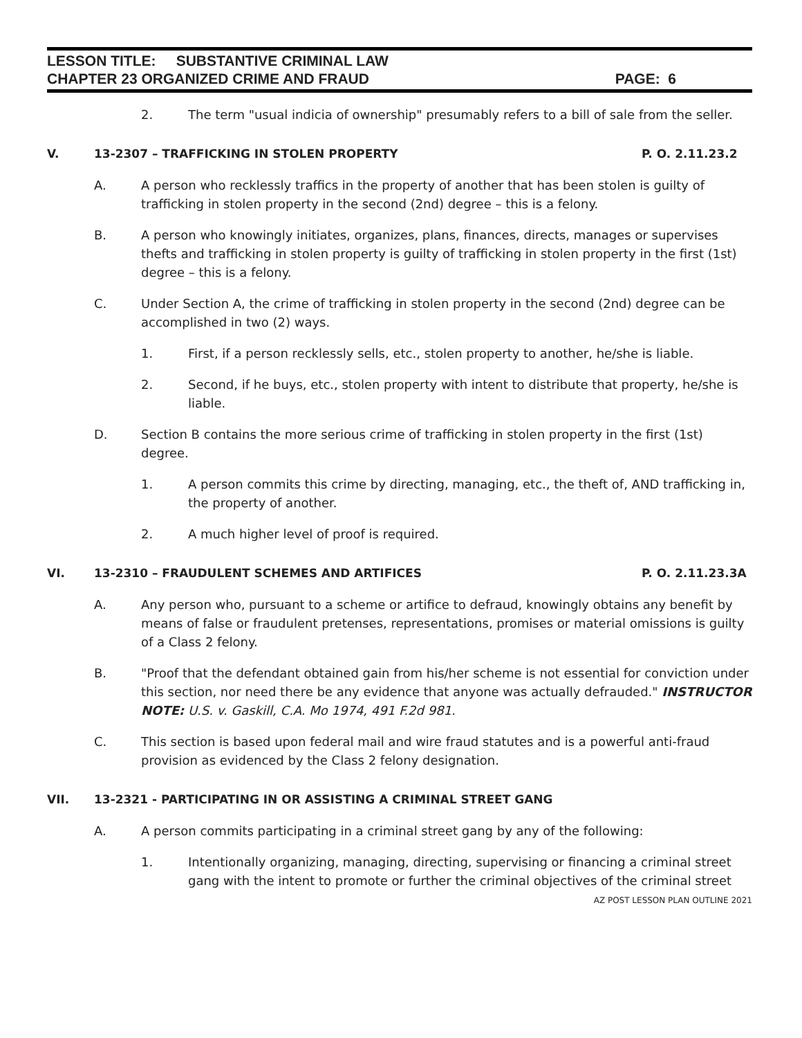LESSON TITLE: SUBSTANTIVE CRIMINAL LAW
CHAPTER 23 ORGANIZED CRIME AND FRAUD PAGE: 6
2. The term "usual indicia of ownership" presumably refers to a bill of sale from the seller.
V. 13-2307 – TRAFFICKING IN STOLEN PROPERTY P. O. 2.11.23.2
A. A person who recklessly traffics in the property of another that has been stolen is guilty of trafficking in stolen property in the second (2nd) degree – this is a felony.
B. A person who knowingly initiates, organizes, plans, finances, directs, manages or supervises thefts and trafficking in stolen property is guilty of trafficking in stolen property in the first (1st) degree – this is a felony.
C. Under Section A, the crime of trafficking in stolen property in the second (2nd) degree can be accomplished in two (2) ways.
1. First, if a person recklessly sells, etc., stolen property to another, he/she is liable.
2. Second, if he buys, etc., stolen property with intent to distribute that property, he/she is liable.
D. Section B contains the more serious crime of trafficking in stolen property in the first (1st) degree.
1. A person commits this crime by directing, managing, etc., the theft of, AND trafficking in, the property of another.
2. A much higher level of proof is required.
VI. 13-2310 – FRAUDULENT SCHEMES AND ARTIFICES P. O. 2.11.23.3A
A. Any person who, pursuant to a scheme or artifice to defraud, knowingly obtains any benefit by means of false or fraudulent pretenses, representations, promises or material omissions is guilty of a Class 2 felony.
B. "Proof that the defendant obtained gain from his/her scheme is not essential for conviction under this section, nor need there be any evidence that anyone was actually defrauded." INSTRUCTOR NOTE: U.S. v. Gaskill, C.A. Mo 1974, 491 F.2d 981.
C. This section is based upon federal mail and wire fraud statutes and is a powerful anti-fraud provision as evidenced by the Class 2 felony designation.
VII. 13-2321 - PARTICIPATING IN OR ASSISTING A CRIMINAL STREET GANG
A. A person commits participating in a criminal street gang by any of the following:
1. Intentionally organizing, managing, directing, supervising or financing a criminal street gang with the intent to promote or further the criminal objectives of the criminal street
AZ POST LESSON PLAN OUTLINE 2021